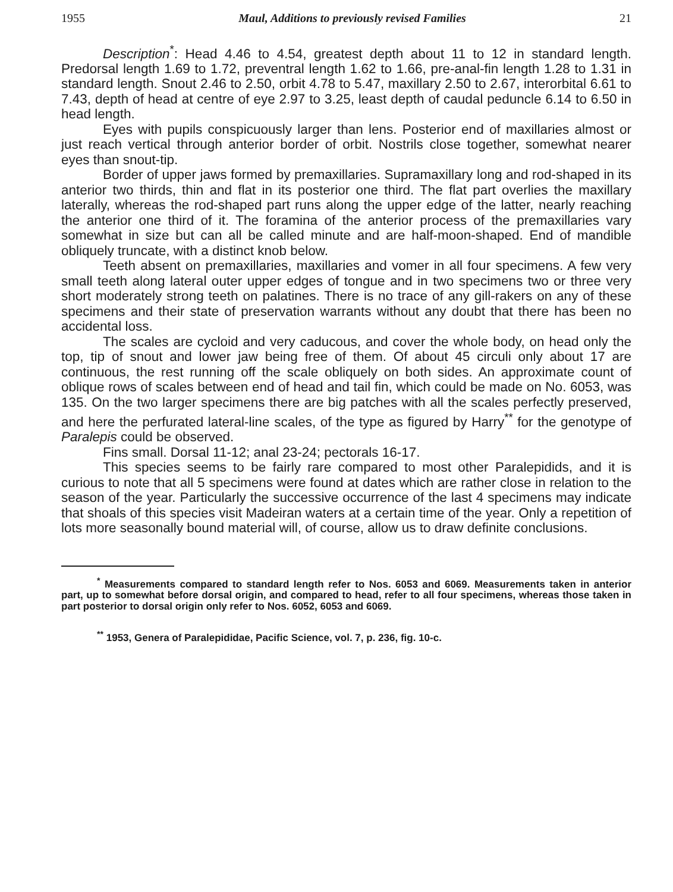1955 Maul, Additions to previously revised Families 21
Description<sup>*</sup>: Head 4.46 to 4.54, greatest depth about 11 to 12 in standard length. Predorsal length 1.69 to 1.72, preventral length 1.62 to 1.66, pre-anal-fin length 1.28 to 1.31 in standard length. Snout 2.46 to 2.50, orbit 4.78 to 5.47, maxillary 2.50 to 2.67, interorbital 6.61 to 7.43, depth of head at centre of eye 2.97 to 3.25, least depth of caudal peduncle 6.14 to 6.50 in head length.
Eyes with pupils conspicuously larger than lens. Posterior end of maxillaries almost or just reach vertical through anterior border of orbit. Nostrils close together, somewhat nearer eyes than snout-tip.
Border of upper jaws formed by premaxillaries. Supramaxillary long and rod-shaped in its anterior two thirds, thin and flat in its posterior one third. The flat part overlies the maxillary laterally, whereas the rod-shaped part runs along the upper edge of the latter, nearly reaching the anterior one third of it. The foramina of the anterior process of the premaxillaries vary somewhat in size but can all be called minute and are half-moon-shaped. End of mandible obliquely truncate, with a distinct knob below.
Teeth absent on premaxillaries, maxillaries and vomer in all four specimens. A few very small teeth along lateral outer upper edges of tongue and in two specimens two or three very short moderately strong teeth on palatines. There is no trace of any gill-rakers on any of these specimens and their state of preservation warrants without any doubt that there has been no accidental loss.
The scales are cycloid and very caducous, and cover the whole body, on head only the top, tip of snout and lower jaw being free of them. Of about 45 circuli only about 17 are continuous, the rest running off the scale obliquely on both sides. An approximate count of oblique rows of scales between end of head and tail fin, which could be made on No. 6053, was 135. On the two larger specimens there are big patches with all the scales perfectly preserved, and here the perfurated lateral-line scales, of the type as figured by Harry<sup>**</sup> for the genotype of Paralepis could be observed.
Fins small. Dorsal 11-12; anal 23-24; pectorals 16-17.
This species seems to be fairly rare compared to most other Paralepidids, and it is curious to note that all 5 specimens were found at dates which are rather close in relation to the season of the year. Particularly the successive occurrence of the last 4 specimens may indicate that shoals of this species visit Madeiran waters at a certain time of the year. Only a repetition of lots more seasonally bound material will, of course, allow us to draw definite conclusions.
<sup>*</sup> Measurements compared to standard length refer to Nos. 6053 and 6069. Measurements taken in anterior part, up to somewhat before dorsal origin, and compared to head, refer to all four specimens, whereas those taken in part posterior to dorsal origin only refer to Nos. 6052, 6053 and 6069.
<sup>**</sup> 1953, Genera of Paralepididae, Pacific Science, vol. 7, p. 236, fig. 10-c.